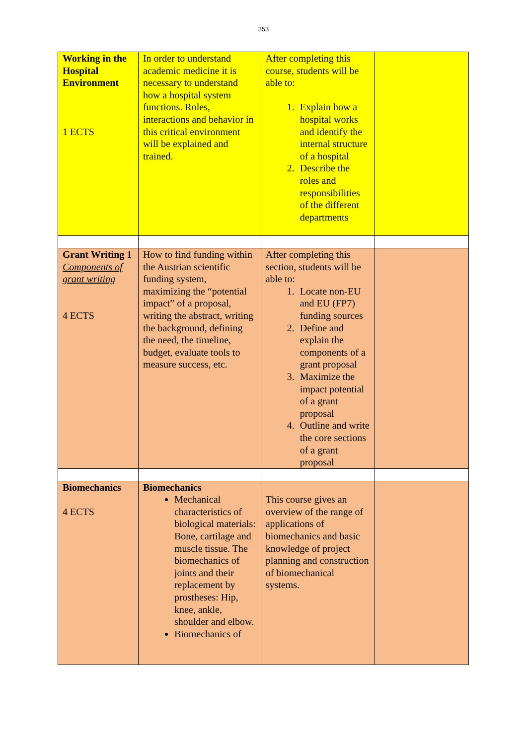353
| Working in the Hospital Environment 1 ECTS | In order to understand academic medicine it is necessary to understand how a hospital system functions. Roles, interactions and behavior in this critical environment will be explained and trained. | After completing this course, students will be able to: 1. Explain how a hospital works and identify the internal structure of a hospital 2. Describe the roles and responsibilities of the different departments | |
| Grant Writing 1 Components of grant writing 4 ECTS | How to find funding within the Austrian scientific funding system, maximizing the “potential impact” of a proposal, writing the abstract, writing the background, defining the need, the timeline, budget, evaluate tools to measure success, etc. | After completing this section, students will be able to: 1. Locate non-EU and EU (FP7) funding sources 2. Define and explain the components of a grant proposal 3. Maximize the impact potential of a grant proposal 4. Outline and write the core sections of a grant proposal | |
| Biomechanics 4 ECTS | Biomechanics Mechanical characteristics of biological materials: Bone, cartilage and muscle tissue. The biomechanics of joints and their replacement by prostheses: Hip, knee, ankle, shoulder and elbow. Biomechanics of | This course gives an overview of the range of applications of biomechanics and basic knowledge of project planning and construction of biomechanical systems. | |